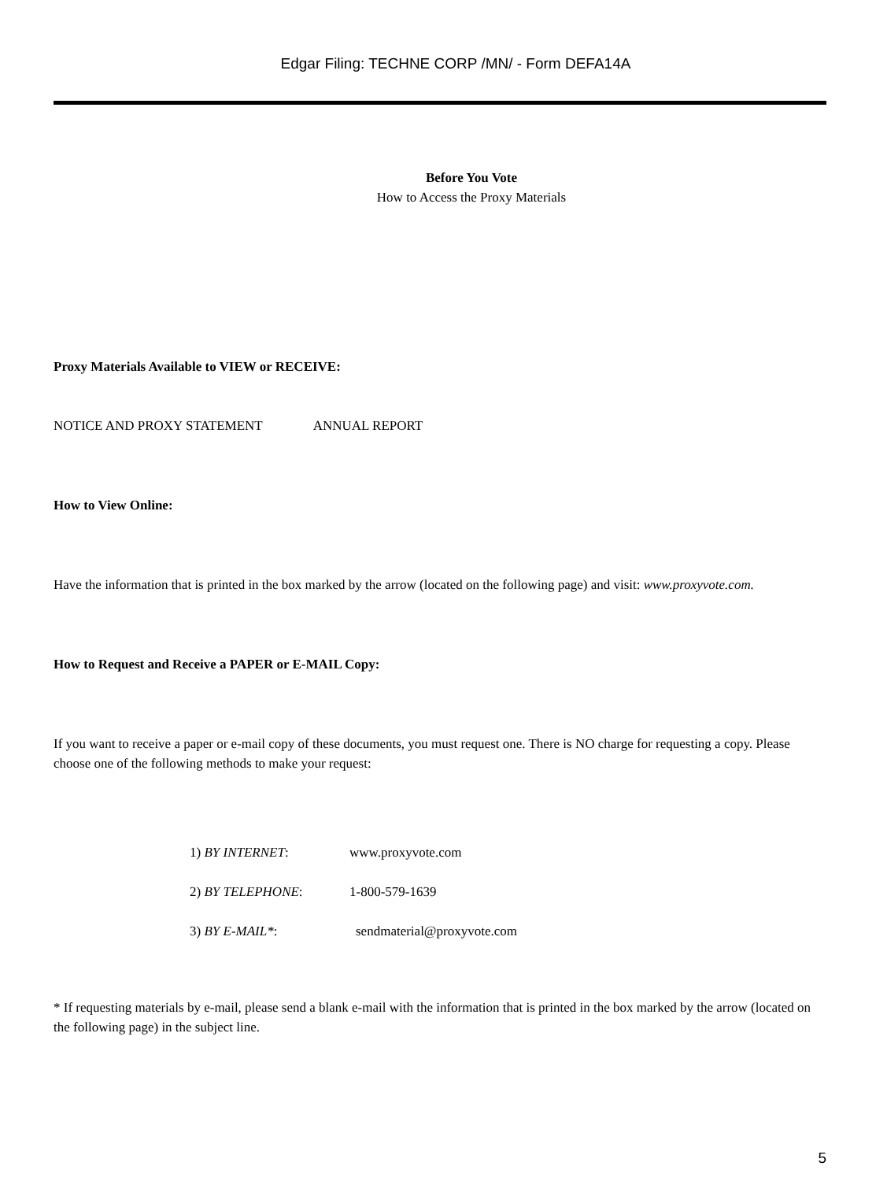Edgar Filing: TECHNE CORP /MN/ - Form DEFA14A
Before You Vote
How to Access the Proxy Materials
Proxy Materials Available to VIEW or RECEIVE:
NOTICE AND PROXY STATEMENT ANNUAL REPORT
How to View Online:
Have the information that is printed in the box marked by the arrow (located on the following page) and visit: www.proxyvote.com.
How to Request and Receive a PAPER or E-MAIL Copy:
If you want to receive a paper or e-mail copy of these documents, you must request one. There is NO charge for requesting a copy. Please choose one of the following methods to make your request:
1) BY INTERNET: www.proxyvote.com
2) BY TELEPHONE: 1-800-579-1639
3) BY E-MAIL*: sendmaterial@proxyvote.com
* If requesting materials by e-mail, please send a blank e-mail with the information that is printed in the box marked by the arrow (located on the following page) in the subject line.
5